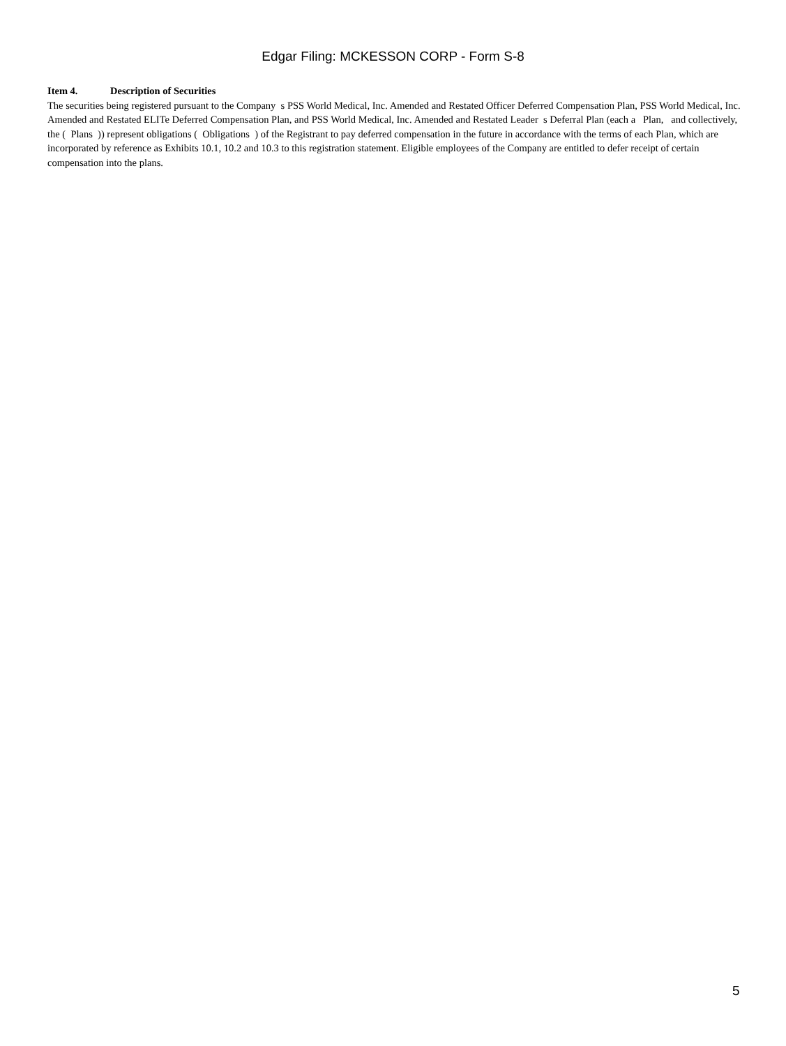Edgar Filing: MCKESSON CORP - Form S-8
Item 4. Description of Securities
The securities being registered pursuant to the Company s PSS World Medical, Inc. Amended and Restated Officer Deferred Compensation Plan, PSS World Medical, Inc. Amended and Restated ELITe Deferred Compensation Plan, and PSS World Medical, Inc. Amended and Restated Leader s Deferral Plan (each a Plan, and collectively, the ( Plans )) represent obligations ( Obligations ) of the Registrant to pay deferred compensation in the future in accordance with the terms of each Plan, which are incorporated by reference as Exhibits 10.1, 10.2 and 10.3 to this registration statement. Eligible employees of the Company are entitled to defer receipt of certain compensation into the plans.
5